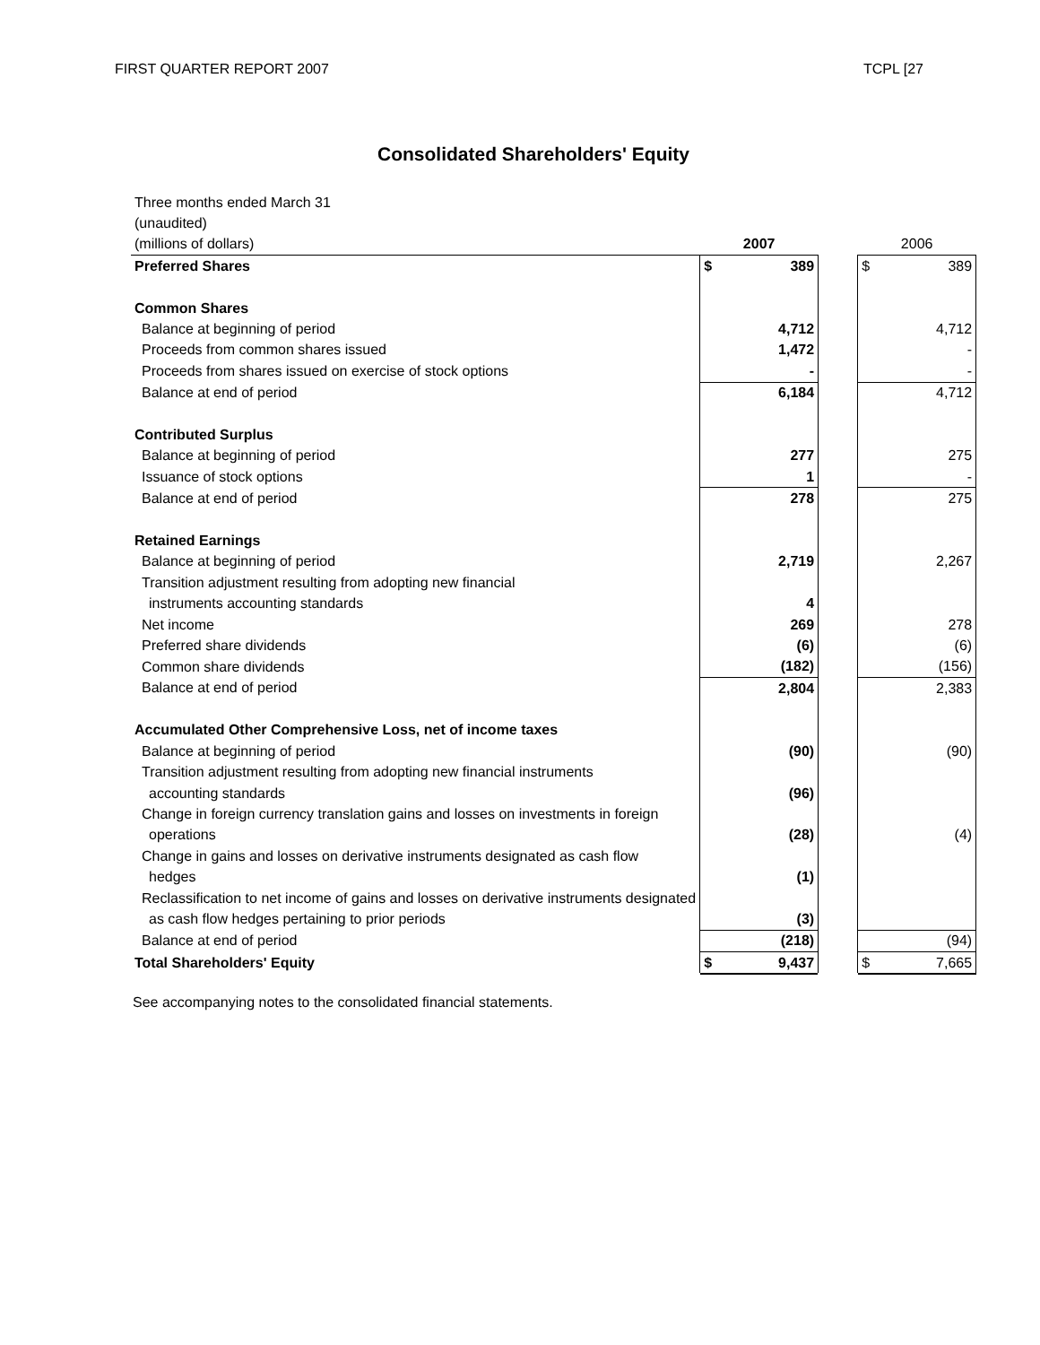FIRST QUARTER REPORT 2007 TCPL [27
Consolidated Shareholders' Equity
| Three months ended March 31 | | | | | |
| (unaudited) | | | | | |
| (millions of dollars) | 2007 | | | 2006 | |
| Preferred Shares | $ | 389 | | $ | 389 |
| Common Shares | | | | | |
| Balance at beginning of period | | 4,712 | | | 4,712 |
| Proceeds from common shares issued | | 1,472 | | | - |
| Proceeds from shares issued on exercise of stock options | | - | | | - |
| Balance at end of period | | 6,184 | | | 4,712 |
| Contributed Surplus | | | | | |
| Balance at beginning of period | | 277 | | | 275 |
| Issuance of stock options | | 1 | | | - |
| Balance at end of period | | 278 | | | 275 |
| Retained Earnings | | | | | |
| Balance at beginning of period | | 2,719 | | | 2,267 |
| Transition adjustment resulting from adopting new financial | | | | | |
| instruments accounting standards | | 4 | | | |
| Net income | | 269 | | | 278 |
| Preferred share dividends | | (6) | | | (6) |
| Common share dividends | | (182) | | | (156) |
| Balance at end of period | | 2,804 | | | 2,383 |
| Accumulated Other Comprehensive Loss, net of income taxes | | | | | |
| Balance at beginning of period | | (90) | | | (90) |
| Transition adjustment resulting from adopting new financial instruments | | | | | |
| accounting standards | | (96) | | | |
| Change in foreign currency translation gains and losses on investments in foreign | | | | | |
| operations | | (28) | | | (4) |
| Change in gains and losses on derivative instruments designated as cash flow | | | | | |
| hedges | | (1) | | | |
| Reclassification to net income of gains and losses on derivative instruments designated | | | | | |
| as cash flow hedges pertaining to prior periods | | (3) | | | |
| Balance at end of period | | (218) | | | (94) |
| Total Shareholders' Equity | $ | 9,437 | | $ | 7,665 |
See accompanying notes to the consolidated financial statements.